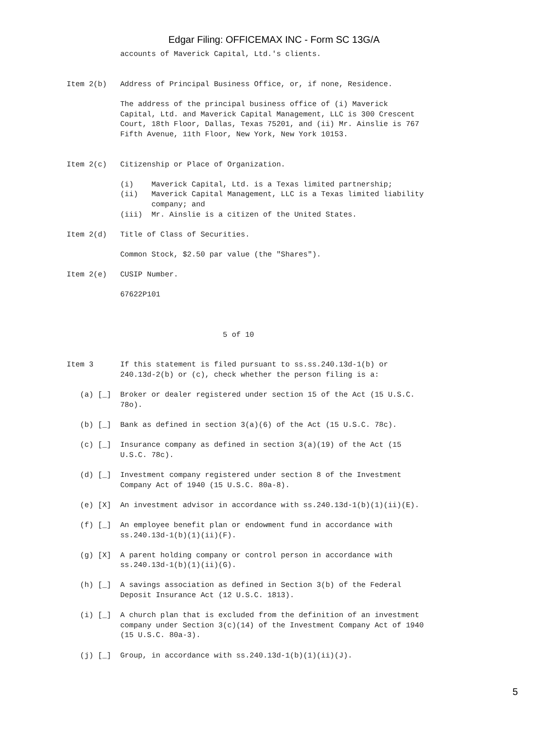Edgar Filing: OFFICEMAX INC - Form SC 13G/A
            accounts of Maverick Capital, Ltd.'s clients.


Item 2(b)   Address of Principal Business Office, or, if none, Residence.

            The address of the principal business office of (i) Maverick
            Capital, Ltd. and Maverick Capital Management, LLC is 300 Crescent
            Court, 18th Floor, Dallas, Texas 75201, and (ii) Mr. Ainslie is 767
            Fifth Avenue, 11th Floor, New York, New York 10153.


Item 2(c)   Citizenship or Place of Organization.

            (i)    Maverick Capital, Ltd. is a Texas limited partnership;
            (ii)   Maverick Capital Management, LLC is a Texas limited liability
                   company; and
            (iii)  Mr. Ainslie is a citizen of the United States.

Item 2(d)   Title of Class of Securities.

            Common Stock, $2.50 par value (the "Shares").

Item 2(e)   CUSIP Number.

            67622P101



                                   5 of 10


Item 3      If this statement is filed pursuant to ss.ss.240.13d-1(b) or
            240.13d-2(b) or (c), check whether the person filing is a:

   (a) [_]  Broker or dealer registered under section 15 of the Act (15 U.S.C.
            78o).

   (b) [_]  Bank as defined in section 3(a)(6) of the Act (15 U.S.C. 78c).

   (c) [_]  Insurance company as defined in section 3(a)(19) of the Act (15
            U.S.C. 78c).

   (d) [_]  Investment company registered under section 8 of the Investment
            Company Act of 1940 (15 U.S.C. 80a-8).

   (e) [X]  An investment advisor in accordance with ss.240.13d-1(b)(1)(ii)(E).

   (f) [_]  An employee benefit plan or endowment fund in accordance with
            ss.240.13d-1(b)(1)(ii)(F).

   (g) [X]  A parent holding company or control person in accordance with
            ss.240.13d-1(b)(1)(ii)(G).

   (h) [_]  A savings association as defined in Section 3(b) of the Federal
            Deposit Insurance Act (12 U.S.C. 1813).

   (i) [_]  A church plan that is excluded from the definition of an investment
            company under Section 3(c)(14) of the Investment Company Act of 1940
            (15 U.S.C. 80a-3).

   (j) [_]  Group, in accordance with ss.240.13d-1(b)(1)(ii)(J).
5